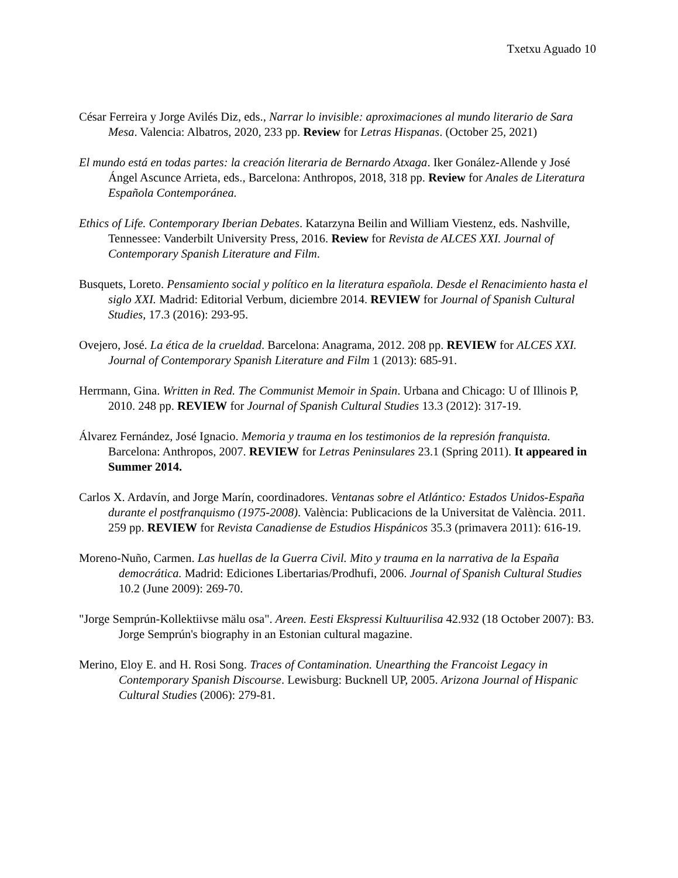Txetxu Aguado 10
César Ferreira y Jorge Avilés Diz, eds., Narrar lo invisible: aproximaciones al mundo literario de Sara Mesa. Valencia: Albatros, 2020, 233 pp. Review for Letras Hispanas. (October 25, 2021)
El mundo está en todas partes: la creación literaria de Bernardo Atxaga. Iker Gonález-Allende y José Ángel Ascunce Arrieta, eds., Barcelona: Anthropos, 2018, 318 pp. Review for Anales de Literatura Española Contemporánea.
Ethics of Life. Contemporary Iberian Debates. Katarzyna Beilin and William Viestenz, eds. Nashville, Tennessee: Vanderbilt University Press, 2016. Review for Revista de ALCES XXI. Journal of Contemporary Spanish Literature and Film.
Busquets, Loreto. Pensamiento social y político en la literatura española. Desde el Renacimiento hasta el siglo XXI. Madrid: Editorial Verbum, diciembre 2014. REVIEW for Journal of Spanish Cultural Studies, 17.3 (2016): 293-95.
Ovejero, José. La ética de la crueldad. Barcelona: Anagrama, 2012. 208 pp. REVIEW for ALCES XXI. Journal of Contemporary Spanish Literature and Film 1 (2013): 685-91.
Herrmann, Gina. Written in Red. The Communist Memoir in Spain. Urbana and Chicago: U of Illinois P, 2010. 248 pp. REVIEW for Journal of Spanish Cultural Studies 13.3 (2012): 317-19.
Álvarez Fernández, José Ignacio. Memoria y trauma en los testimonios de la represión franquista. Barcelona: Anthropos, 2007. REVIEW for Letras Peninsulares 23.1 (Spring 2011). It appeared in Summer 2014.
Carlos X. Ardavín, and Jorge Marín, coordinadores. Ventanas sobre el Atlántico: Estados Unidos-España durante el postfranquismo (1975-2008). València: Publicacions de la Universitat de València. 2011. 259 pp. REVIEW for Revista Canadiense de Estudios Hispánicos 35.3 (primavera 2011): 616-19.
Moreno-Nuño, Carmen. Las huellas de la Guerra Civil. Mito y trauma en la narrativa de la España democrática. Madrid: Ediciones Libertarias/Prodhufi, 2006. Journal of Spanish Cultural Studies 10.2 (June 2009): 269-70.
"Jorge Semprún-Kollektiivse mälu osa". Areen. Eesti Ekspressi Kultuurilisa 42.932 (18 October 2007): B3. Jorge Semprún's biography in an Estonian cultural magazine.
Merino, Eloy E. and H. Rosi Song. Traces of Contamination. Unearthing the Francoist Legacy in Contemporary Spanish Discourse. Lewisburg: Bucknell UP, 2005. Arizona Journal of Hispanic Cultural Studies (2006): 279-81.